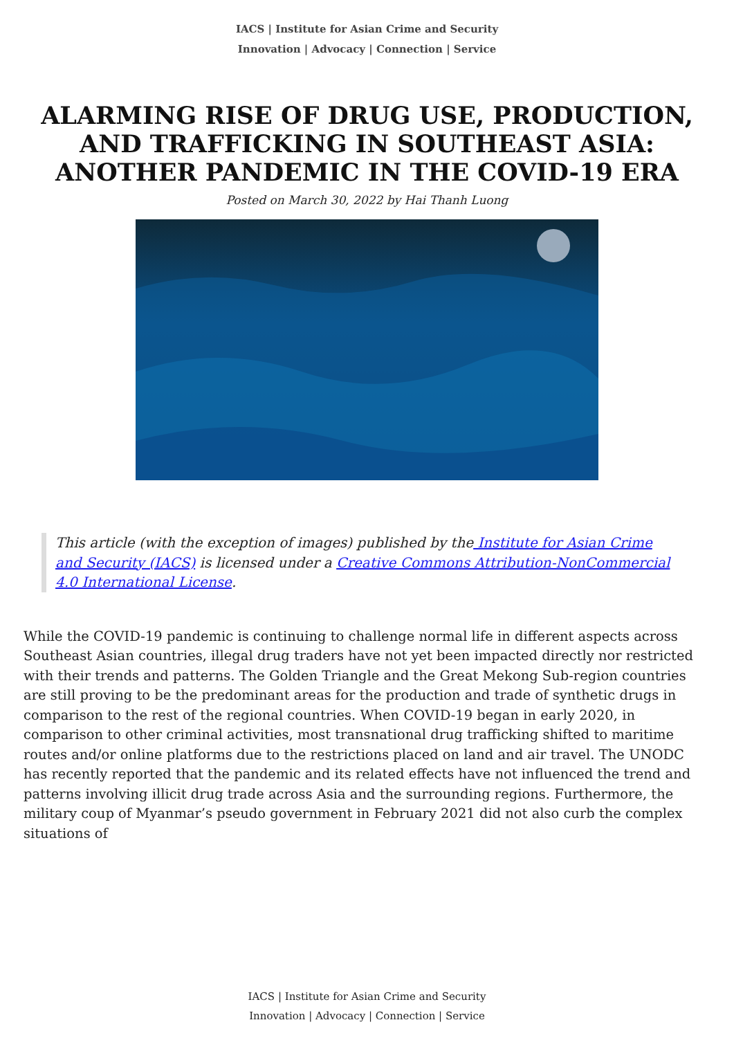IACS | Institute for Asian Crime and Security
Innovation | Advocacy | Connection | Service
ALARMING RISE OF DRUG USE, PRODUCTION, AND TRAFFICKING IN SOUTHEAST ASIA: ANOTHER PANDEMIC IN THE COVID-19 ERA
Posted on March 30, 2022 by Hai Thanh Luong
This article (with the exception of images) published by the Institute for Asian Crime and Security (IACS) is licensed under a Creative Commons Attribution-NonCommercial 4.0 International License.
While the COVID-19 pandemic is continuing to challenge normal life in different aspects across Southeast Asian countries, illegal drug traders have not yet been impacted directly nor restricted with their trends and patterns. The Golden Triangle and the Great Mekong Sub-region countries are still proving to be the predominant areas for the production and trade of synthetic drugs in comparison to the rest of the regional countries. When COVID-19 began in early 2020, in comparison to other criminal activities, most transnational drug trafficking shifted to maritime routes and/or online platforms due to the restrictions placed on land and air travel. The UNODC has recently reported that the pandemic and its related effects have not influenced the trend and patterns involving illicit drug trade across Asia and the surrounding regions. Furthermore, the military coup of Myanmar’s pseudo government in February 2021 did not also curb the complex situations of
IACS | Institute for Asian Crime and Security
Innovation | Advocacy | Connection | Service